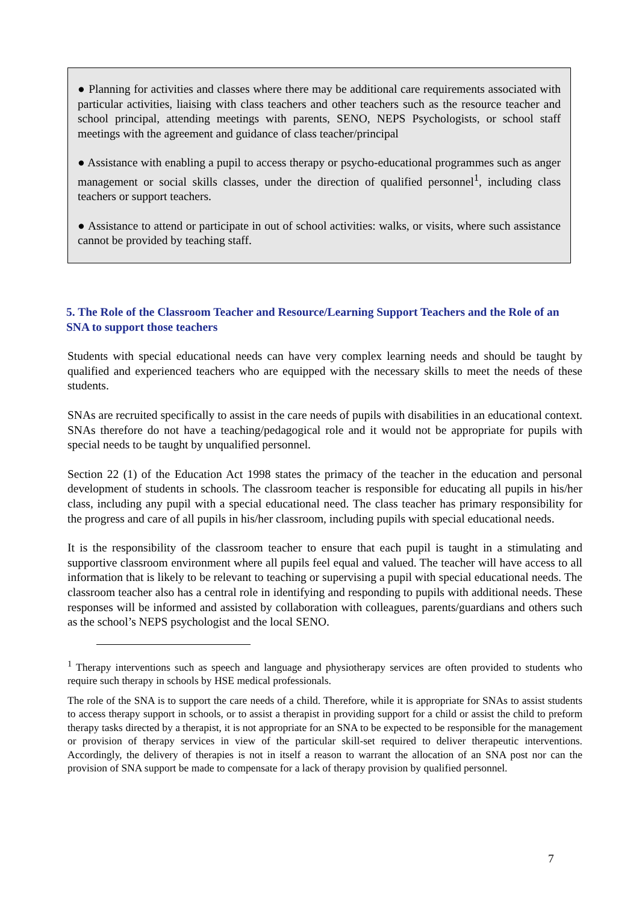● Planning for activities and classes where there may be additional care requirements associated with particular activities, liaising with class teachers and other teachers such as the resource teacher and school principal, attending meetings with parents, SENO, NEPS Psychologists, or school staff meetings with the agreement and guidance of class teacher/principal
● Assistance with enabling a pupil to access therapy or psycho-educational programmes such as anger management or social skills classes, under the direction of qualified personnel<sup>1</sup>, including class teachers or support teachers.
● Assistance to attend or participate in out of school activities: walks, or visits, where such assistance cannot be provided by teaching staff.
5. The Role of the Classroom Teacher and Resource/Learning Support Teachers and the Role of an SNA to support those teachers
Students with special educational needs can have very complex learning needs and should be taught by qualified and experienced teachers who are equipped with the necessary skills to meet the needs of these students.
SNAs are recruited specifically to assist in the care needs of pupils with disabilities in an educational context. SNAs therefore do not have a teaching/pedagogical role and it would not be appropriate for pupils with special needs to be taught by unqualified personnel.
Section 22 (1) of the Education Act 1998 states the primacy of the teacher in the education and personal development of students in schools. The classroom teacher is responsible for educating all pupils in his/her class, including any pupil with a special educational need. The class teacher has primary responsibility for the progress and care of all pupils in his/her classroom, including pupils with special educational needs.
It is the responsibility of the classroom teacher to ensure that each pupil is taught in a stimulating and supportive classroom environment where all pupils feel equal and valued. The teacher will have access to all information that is likely to be relevant to teaching or supervising a pupil with special educational needs. The classroom teacher also has a central role in identifying and responding to pupils with additional needs. These responses will be informed and assisted by collaboration with colleagues, parents/guardians and others such as the school’s NEPS psychologist and the local SENO.
<sup>1</sup> Therapy interventions such as speech and language and physiotherapy services are often provided to students who require such therapy in schools by HSE medical professionals.
The role of the SNA is to support the care needs of a child. Therefore, while it is appropriate for SNAs to assist students to access therapy support in schools, or to assist a therapist in providing support for a child or assist the child to preform therapy tasks directed by a therapist, it is not appropriate for an SNA to be expected to be responsible for the management or provision of therapy services in view of the particular skill-set required to deliver therapeutic interventions. Accordingly, the delivery of therapies is not in itself a reason to warrant the allocation of an SNA post nor can the provision of SNA support be made to compensate for a lack of therapy provision by qualified personnel.
7